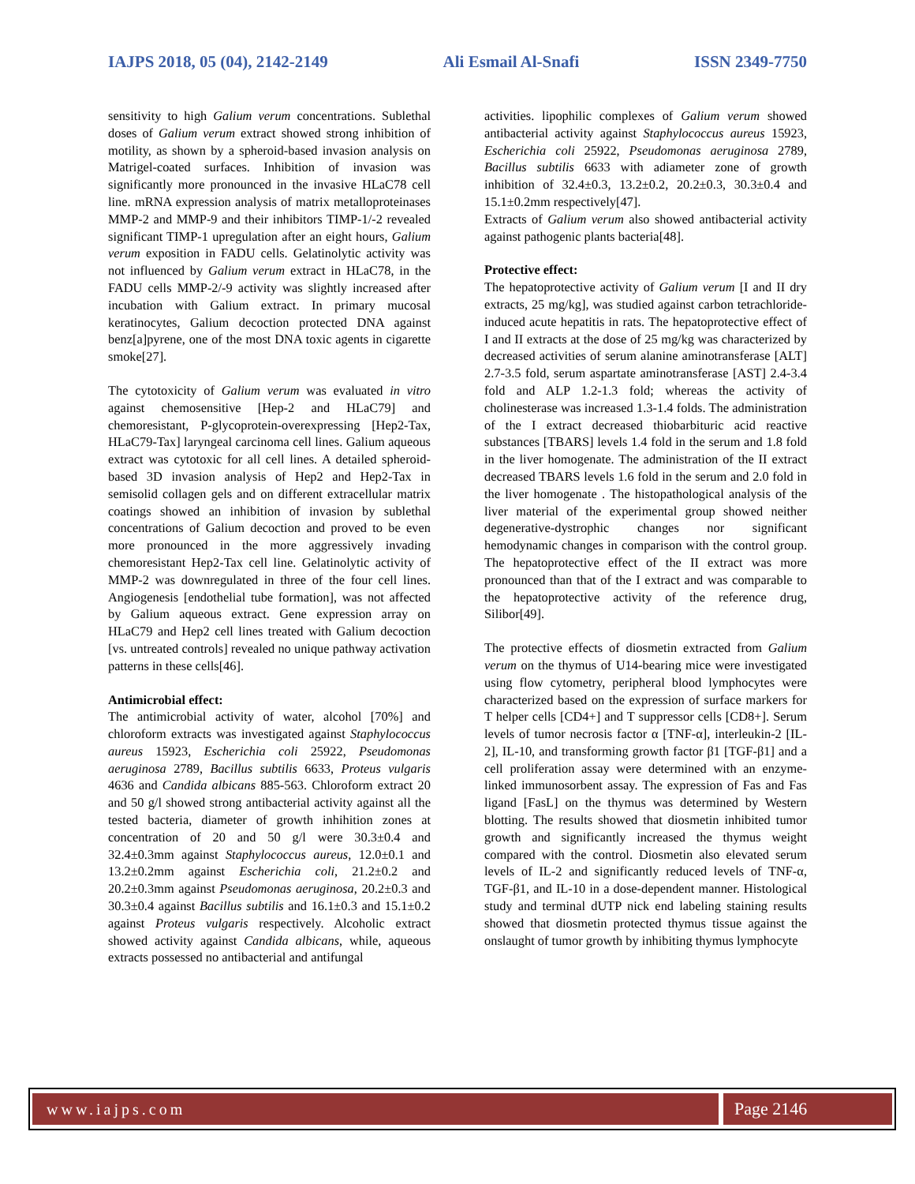IAJPS 2018, 05 (04), 2142-2149 Ali Esmail Al-Snafi ISSN 2349-7750
sensitivity to high Galium verum concentrations. Sublethal doses of Galium verum extract showed strong inhibition of motility, as shown by a spheroid-based invasion analysis on Matrigel-coated surfaces. Inhibition of invasion was significantly more pronounced in the invasive HLaC78 cell line. mRNA expression analysis of matrix metalloproteinases MMP-2 and MMP-9 and their inhibitors TIMP-1/-2 revealed significant TIMP-1 upregulation after an eight hours, Galium verum exposition in FADU cells. Gelatinolytic activity was not influenced by Galium verum extract in HLaC78, in the FADU cells MMP-2/-9 activity was slightly increased after incubation with Galium extract. In primary mucosal keratinocytes, Galium decoction protected DNA against benz[a]pyrene, one of the most DNA toxic agents in cigarette smoke[27].
The cytotoxicity of Galium verum was evaluated in vitro against chemosensitive [Hep-2 and HLaC79] and chemoresistant, P-glycoprotein-overexpressing [Hep2-Tax, HLaC79-Tax] laryngeal carcinoma cell lines. Galium aqueous extract was cytotoxic for all cell lines. A detailed spheroid-based 3D invasion analysis of Hep2 and Hep2-Tax in semisolid collagen gels and on different extracellular matrix coatings showed an inhibition of invasion by sublethal concentrations of Galium decoction and proved to be even more pronounced in the more aggressively invading chemoresistant Hep2-Tax cell line. Gelatinolytic activity of MMP-2 was downregulated in three of the four cell lines. Angiogenesis [endothelial tube formation], was not affected by Galium aqueous extract. Gene expression array on HLaC79 and Hep2 cell lines treated with Galium decoction [vs. untreated controls] revealed no unique pathway activation patterns in these cells[46].
Antimicrobial effect:
The antimicrobial activity of water, alcohol [70%] and chloroform extracts was investigated against Staphylococcus aureus 15923, Escherichia coli 25922, Pseudomonas aeruginosa 2789, Bacillus subtilis 6633, Proteus vulgaris 4636 and Candida albicans 885-563. Chloroform extract 20 and 50 g/l showed strong antibacterial activity against all the tested bacteria, diameter of growth inhihition zones at concentration of 20 and 50 g/l were 30.3±0.4 and 32.4±0.3mm against Staphylococcus aureus, 12.0±0.1 and 13.2±0.2mm against Escherichia coli, 21.2±0.2 and 20.2±0.3mm against Pseudomonas aeruginosa, 20.2±0.3 and 30.3±0.4 against Bacillus subtilis and 16.1±0.3 and 15.1±0.2 against Proteus vulgaris respectively. Alcoholic extract showed activity against Candida albicans, while, aqueous extracts possessed no antibacterial and antifungal
activities. lipophilic complexes of Galium verum showed antibacterial activity against Staphylococcus aureus 15923, Escherichia coli 25922, Pseudomonas aeruginosa 2789, Bacillus subtilis 6633 with adiameter zone of growth inhibition of 32.4±0.3, 13.2±0.2, 20.2±0.3, 30.3±0.4 and 15.1±0.2mm respectively[47].
Extracts of Galium verum also showed antibacterial activity against pathogenic plants bacteria[48].
Protective effect:
The hepatoprotective activity of Galium verum [I and II dry extracts, 25 mg/kg], was studied against carbon tetrachloride-induced acute hepatitis in rats. The hepatoprotective effect of I and II extracts at the dose of 25 mg/kg was characterized by decreased activities of serum alanine aminotransferase [ALT] 2.7-3.5 fold, serum aspartate aminotransferase [AST] 2.4-3.4 fold and ALP 1.2-1.3 fold; whereas the activity of cholinesterase was increased 1.3-1.4 folds. The administration of the I extract decreased thiobarbituric acid reactive substances [TBARS] levels 1.4 fold in the serum and 1.8 fold in the liver homogenate. The administration of the II extract decreased TBARS levels 1.6 fold in the serum and 2.0 fold in the liver homogenate . The histopathological analysis of the liver material of the experimental group showed neither degenerative-dystrophic changes nor significant hemodynamic changes in comparison with the control group. The hepatoprotective effect of the II extract was more pronounced than that of the I extract and was comparable to the hepatoprotective activity of the reference drug, Silibor[49].
The protective effects of diosmetin extracted from Galium verum on the thymus of U14-bearing mice were investigated using flow cytometry, peripheral blood lymphocytes were characterized based on the expression of surface markers for T helper cells [CD4+] and T suppressor cells [CD8+]. Serum levels of tumor necrosis factor α [TNF-α], interleukin-2 [IL-2], IL-10, and transforming growth factor β1 [TGF-β1] and a cell proliferation assay were determined with an enzyme-linked immunosorbent assay. The expression of Fas and Fas ligand [FasL] on the thymus was determined by Western blotting. The results showed that diosmetin inhibited tumor growth and significantly increased the thymus weight compared with the control. Diosmetin also elevated serum levels of IL-2 and significantly reduced levels of TNF-α, TGF-β1, and IL-10 in a dose-dependent manner. Histological study and terminal dUTP nick end labeling staining results showed that diosmetin protected thymus tissue against the onslaught of tumor growth by inhibiting thymus lymphocyte
www.iajps.com Page 2146